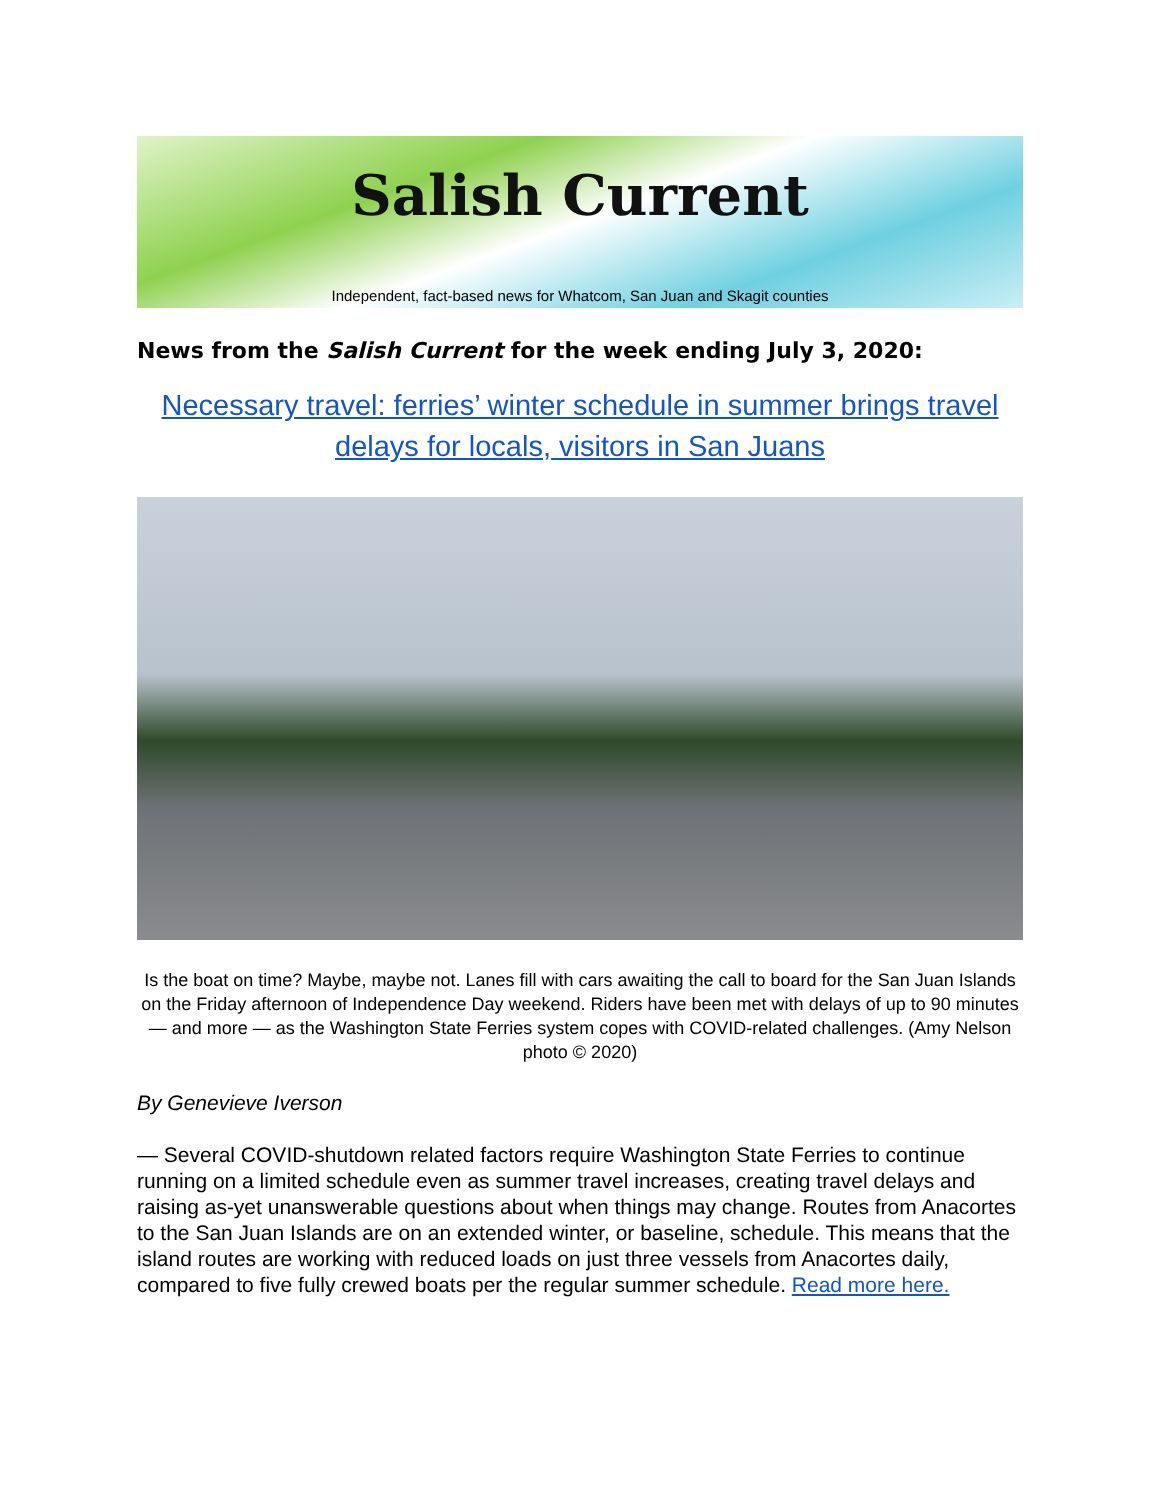Salish Current
Independent, fact-based news for Whatcom, San Juan and Skagit counties
News from the Salish Current for the week ending July 3, 2020:
Necessary travel: ferries’ winter schedule in summer brings travel delays for locals, visitors in San Juans
Is the boat on time? Maybe, maybe not. Lanes fill with cars awaiting the call to board for the San Juan Islands on the Friday afternoon of Independence Day weekend. Riders have been met with delays of up to 90 minutes — and more — as the Washington State Ferries system copes with COVID-related challenges. (Amy Nelson photo © 2020)
By Genevieve Iverson
— Several COVID-shutdown related factors require Washington State Ferries to continue running on a limited schedule even as summer travel increases, creating travel delays and raising as-yet unanswerable questions about when things may change. Routes from Anacortes to the San Juan Islands are on an extended winter, or baseline, schedule. This means that the island routes are working with reduced loads on just three vessels from Anacortes daily, compared to five fully crewed boats per the regular summer schedule. Read more here.